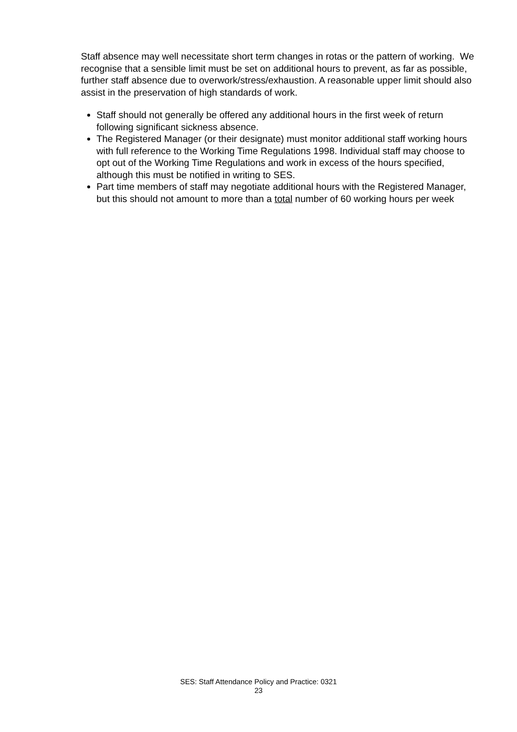Staff absence may well necessitate short term changes in rotas or the pattern of working. We recognise that a sensible limit must be set on additional hours to prevent, as far as possible, further staff absence due to overwork/stress/exhaustion. A reasonable upper limit should also assist in the preservation of high standards of work.
Staff should not generally be offered any additional hours in the first week of return following significant sickness absence.
The Registered Manager (or their designate) must monitor additional staff working hours with full reference to the Working Time Regulations 1998. Individual staff may choose to opt out of the Working Time Regulations and work in excess of the hours specified, although this must be notified in writing to SES.
Part time members of staff may negotiate additional hours with the Registered Manager, but this should not amount to more than a total number of 60 working hours per week
SES: Staff Attendance Policy and Practice: 0321
23